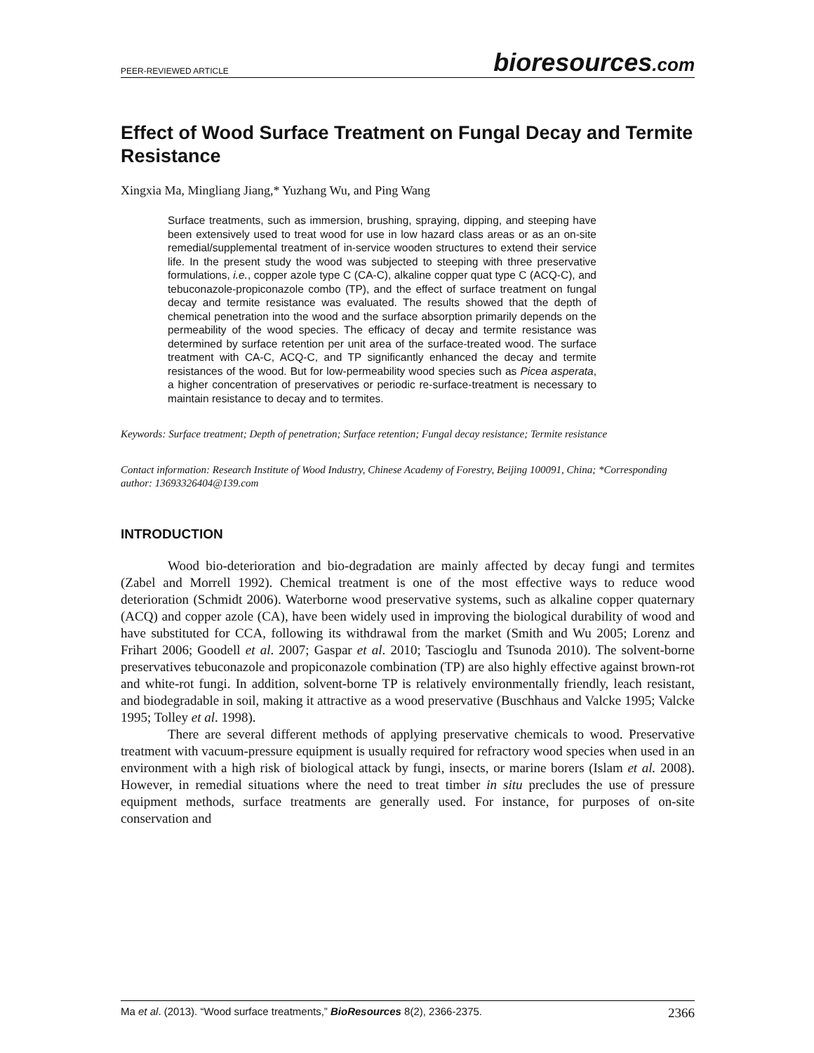PEER-REVIEWED ARTICLE bioresources.com
Effect of Wood Surface Treatment on Fungal Decay and Termite Resistance
Xingxia Ma, Mingliang Jiang,* Yuzhang Wu, and Ping Wang
Surface treatments, such as immersion, brushing, spraying, dipping, and steeping have been extensively used to treat wood for use in low hazard class areas or as an on-site remedial/supplemental treatment of in-service wooden structures to extend their service life. In the present study the wood was subjected to steeping with three preservative formulations, i.e., copper azole type C (CA-C), alkaline copper quat type C (ACQ-C), and tebuconazole-propiconazole combo (TP), and the effect of surface treatment on fungal decay and termite resistance was evaluated. The results showed that the depth of chemical penetration into the wood and the surface absorption primarily depends on the permeability of the wood species. The efficacy of decay and termite resistance was determined by surface retention per unit area of the surface-treated wood. The surface treatment with CA-C, ACQ-C, and TP significantly enhanced the decay and termite resistances of the wood. But for low-permeability wood species such as Picea asperata, a higher concentration of preservatives or periodic re-surface-treatment is necessary to maintain resistance to decay and to termites.
Keywords: Surface treatment; Depth of penetration; Surface retention; Fungal decay resistance; Termite resistance
Contact information: Research Institute of Wood Industry, Chinese Academy of Forestry, Beijing 100091, China; *Corresponding author: 13693326404@139.com
INTRODUCTION
Wood bio-deterioration and bio-degradation are mainly affected by decay fungi and termites (Zabel and Morrell 1992). Chemical treatment is one of the most effective ways to reduce wood deterioration (Schmidt 2006). Waterborne wood preservative systems, such as alkaline copper quaternary (ACQ) and copper azole (CA), have been widely used in improving the biological durability of wood and have substituted for CCA, following its withdrawal from the market (Smith and Wu 2005; Lorenz and Frihart 2006; Goodell et al. 2007; Gaspar et al. 2010; Tascioglu and Tsunoda 2010). The solvent-borne preservatives tebuconazole and propiconazole combination (TP) are also highly effective against brown-rot and white-rot fungi. In addition, solvent-borne TP is relatively environmentally friendly, leach resistant, and biodegradable in soil, making it attractive as a wood preservative (Buschhaus and Valcke 1995; Valcke 1995; Tolley et al. 1998).
There are several different methods of applying preservative chemicals to wood. Preservative treatment with vacuum-pressure equipment is usually required for refractory wood species when used in an environment with a high risk of biological attack by fungi, insects, or marine borers (Islam et al. 2008). However, in remedial situations where the need to treat timber in situ precludes the use of pressure equipment methods, surface treatments are generally used. For instance, for purposes of on-site conservation and
Ma et al. (2013). “Wood surface treatments,” BioResources 8(2), 2366-2375. 2366